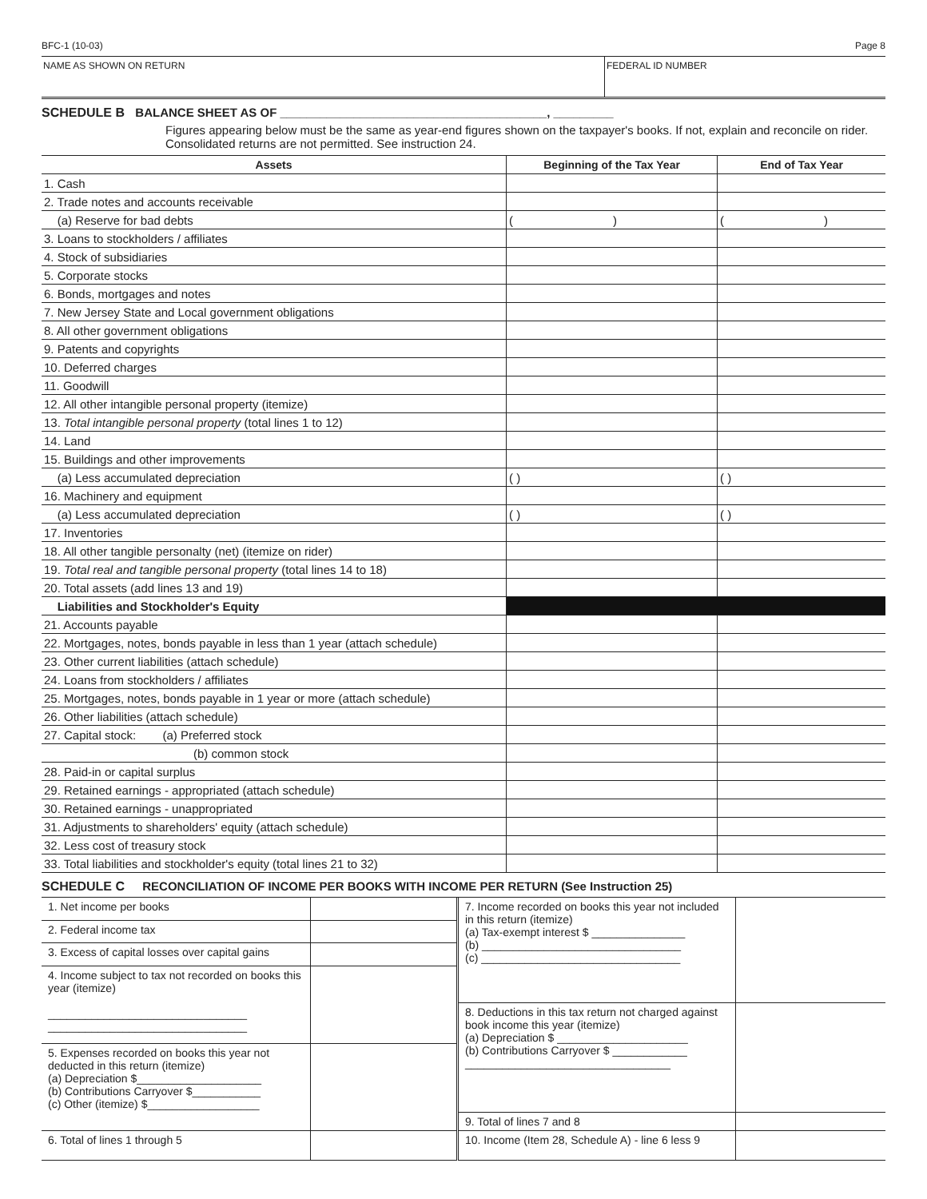BFC-1 (10-03) Page 8
NAME AS SHOWN ON RETURN FEDERAL ID NUMBER
SCHEDULE B BALANCE SHEET AS OF ________________________________________, _________
Figures appearing below must be the same as year-end figures shown on the taxpayer's books. If not, explain and reconcile on rider. Consolidated returns are not permitted. See instruction 24.
| Assets | Beginning of the Tax Year | End of Tax Year |
| --- | --- | --- |
| 1. Cash | | |
| 2. Trade notes and accounts receivable | | |
| (a) Reserve for bad debts | ( ) | ( ) |
| 3. Loans to stockholders / affiliates | | |
| 4. Stock of subsidiaries | | |
| 5. Corporate stocks | | |
| 6. Bonds, mortgages and notes | | |
| 7. New Jersey State and Local government obligations | | |
| 8. All other government obligations | | |
| 9. Patents and copyrights | | |
| 10. Deferred charges | | |
| 11. Goodwill | | |
| 12. All other intangible personal property (itemize) | | |
| 13. Total intangible personal property (total lines 1 to 12) | | |
| 14. Land | | |
| 15. Buildings and other improvements | | |
| (a) Less accumulated depreciation | ( ) | ( ) |
| 16. Machinery and equipment | | |
| (a) Less accumulated depreciation | ( ) | ( ) |
| 17. Inventories | | |
| 18. All other tangible personalty (net) (itemize on rider) | | |
| 19. Total real and tangible personal property (total lines 14 to 18) | | |
| 20. Total assets (add lines 13 and 19) | | |
| Liabilities and Stockholder's Equity | | |
| 21. Accounts payable | | |
| 22. Mortgages, notes, bonds payable in less than 1 year (attach schedule) | | |
| 23. Other current liabilities (attach schedule) | | |
| 24. Loans from stockholders / affiliates | | |
| 25. Mortgages, notes, bonds payable in 1 year or more (attach schedule) | | |
| 26. Other liabilities (attach schedule) | | |
| 27. Capital stock: (a) Preferred stock | | |
| (b) common stock | | |
| 28. Paid-in or capital surplus | | |
| 29. Retained earnings - appropriated (attach schedule) | | |
| 30. Retained earnings - unappropriated | | |
| 31. Adjustments to shareholders' equity (attach schedule) | | |
| 32. Less cost of treasury stock | | |
| 33. Total liabilities and stockholder's equity (total lines 21 to 32) | | |
SCHEDULE C RECONCILIATION OF INCOME PER BOOKS WITH INCOME PER RETURN (See Instruction 25)
| 1. Net income per books | |
| 2. Federal income tax | |
| 3. Excess of capital losses over capital gains | |
| 4. Income subject to tax not recorded on books this year (itemize) ________________________________ ________________________________ | |
| 5. Expenses recorded on books this year not deducted in this return (itemize) (a) Depreciation $____________________ (b) Contributions Carryover $___________ (c) Other (itemize) $__________________ | |
| 6. Total of lines 1 through 5 | |
| 7. Income recorded on books this year not included in this return (itemize) (a) Tax-exempt interest $ _______________ (b) ________________________________ (c) ________________________________ | |
| 8. Deductions in this tax return not charged against book income this year (itemize) (a) Depreciation $ _____________________ (b) Contributions Carryover $ ____________ _________________________________ | |
| 9. Total of lines 7 and 8 | |
| 10. Income (Item 28, Schedule A) - line 6 less 9 | |